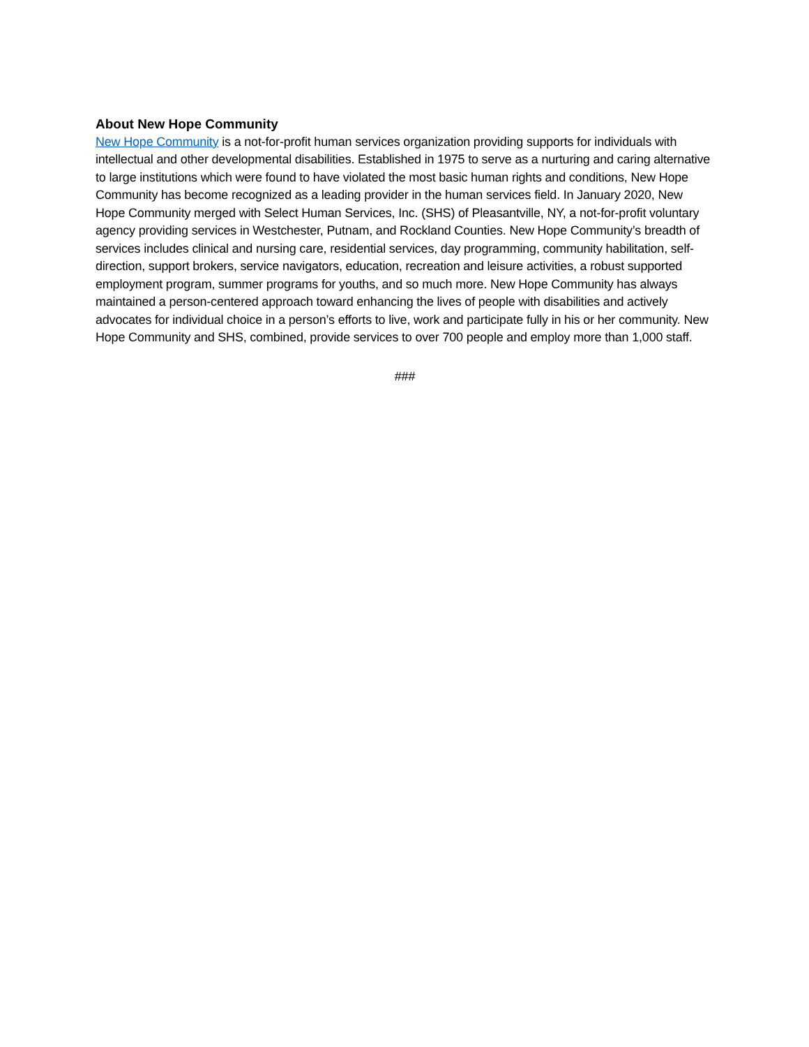About New Hope Community
New Hope Community is a not-for-profit human services organization providing supports for individuals with intellectual and other developmental disabilities. Established in 1975 to serve as a nurturing and caring alternative to large institutions which were found to have violated the most basic human rights and conditions, New Hope Community has become recognized as a leading provider in the human services field. In January 2020, New Hope Community merged with Select Human Services, Inc. (SHS) of Pleasantville, NY, a not-for-profit voluntary agency providing services in Westchester, Putnam, and Rockland Counties. New Hope Community’s breadth of services includes clinical and nursing care, residential services, day programming, community habilitation, self-direction, support brokers, service navigators, education, recreation and leisure activities, a robust supported employment program, summer programs for youths, and so much more. New Hope Community has always maintained a person-centered approach toward enhancing the lives of people with disabilities and actively advocates for individual choice in a person’s efforts to live, work and participate fully in his or her community. New Hope Community and SHS, combined, provide services to over 700 people and employ more than 1,000 staff.
###